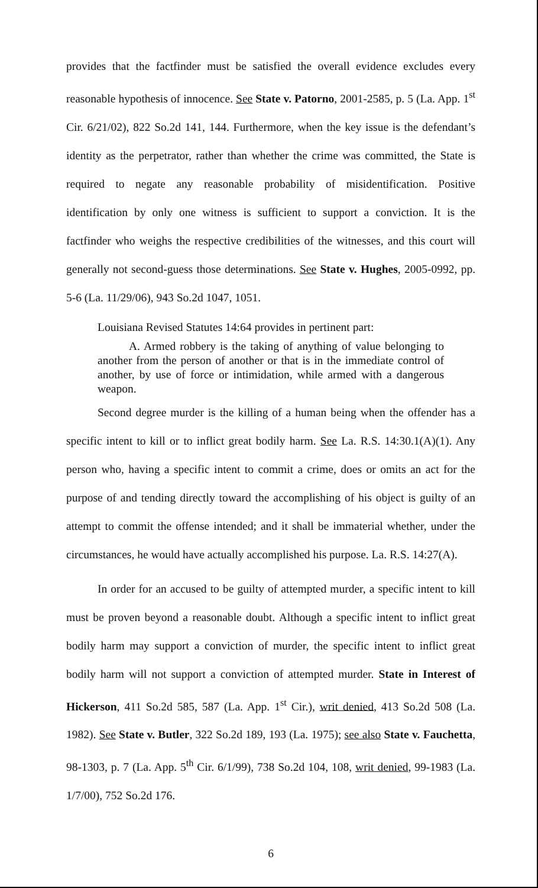provides that the factfinder must be satisfied the overall evidence excludes every reasonable hypothesis of innocence. See State v. Patorno, 2001-2585, p. 5 (La. App. 1<sup>st</sup> Cir. 6/21/02), 822 So.2d 141, 144. Furthermore, when the key issue is the defendant’s identity as the perpetrator, rather than whether the crime was committed, the State is required to negate any reasonable probability of misidentification. Positive identification by only one witness is sufficient to support a conviction. It is the factfinder who weighs the respective credibilities of the witnesses, and this court will generally not second-guess those determinations. See State v. Hughes, 2005-0992, pp. 5-6 (La. 11/29/06), 943 So.2d 1047, 1051.
Louisiana Revised Statutes 14:64 provides in pertinent part:
A. Armed robbery is the taking of anything of value belonging to another from the person of another or that is in the immediate control of another, by use of force or intimidation, while armed with a dangerous weapon.
Second degree murder is the killing of a human being when the offender has a specific intent to kill or to inflict great bodily harm. See La. R.S. 14:30.1(A)(1). Any person who, having a specific intent to commit a crime, does or omits an act for the purpose of and tending directly toward the accomplishing of his object is guilty of an attempt to commit the offense intended; and it shall be immaterial whether, under the circumstances, he would have actually accomplished his purpose. La. R.S. 14:27(A).
In order for an accused to be guilty of attempted murder, a specific intent to kill must be proven beyond a reasonable doubt. Although a specific intent to inflict great bodily harm may support a conviction of murder, the specific intent to inflict great bodily harm will not support a conviction of attempted murder. State in Interest of Hickerson, 411 So.2d 585, 587 (La. App. 1<sup>st</sup> Cir.), writ denied, 413 So.2d 508 (La. 1982). See State v. Butler, 322 So.2d 189, 193 (La. 1975); see also State v. Fauchetta, 98-1303, p. 7 (La. App. 5<sup>th</sup> Cir. 6/1/99), 738 So.2d 104, 108, writ denied, 99-1983 (La. 1/7/00), 752 So.2d 176.
6